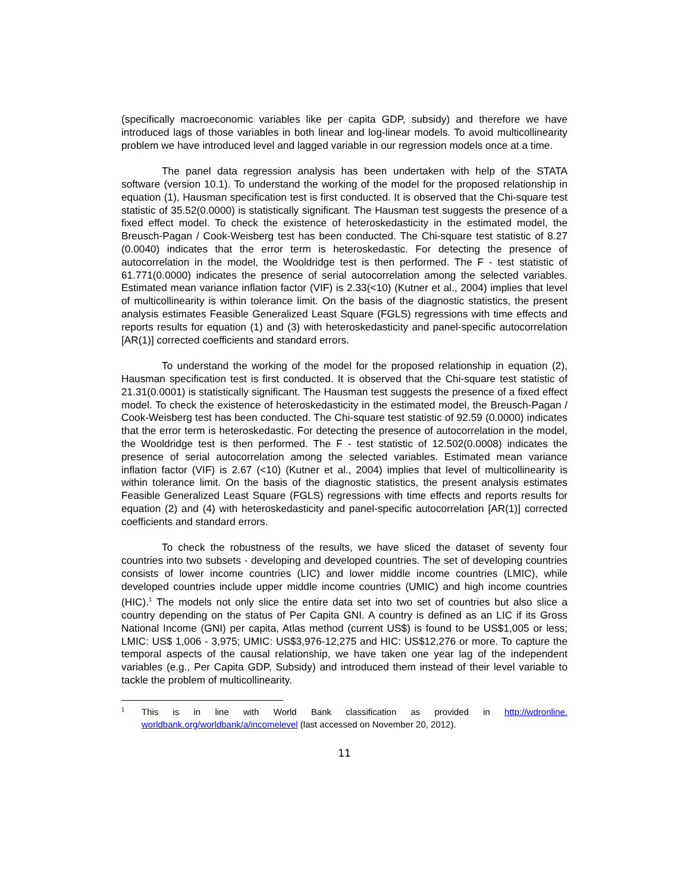(specifically macroeconomic variables like per capita GDP, subsidy) and therefore we have introduced lags of those variables in both linear and log-linear models. To avoid multicollinearity problem we have introduced level and lagged variable in our regression models once at a time.
The panel data regression analysis has been undertaken with help of the STATA software (version 10.1). To understand the working of the model for the proposed relationship in equation (1), Hausman specification test is first conducted. It is observed that the Chi-square test statistic of 35.52(0.0000) is statistically significant. The Hausman test suggests the presence of a fixed effect model. To check the existence of heteroskedasticity in the estimated model, the Breusch-Pagan / Cook-Weisberg test has been conducted. The Chi-square test statistic of 8.27 (0.0040) indicates that the error term is heteroskedastic. For detecting the presence of autocorrelation in the model, the Wooldridge test is then performed. The F - test statistic of 61.771(0.0000) indicates the presence of serial autocorrelation among the selected variables. Estimated mean variance inflation factor (VIF) is 2.33(<10) (Kutner et al., 2004) implies that level of multicollinearity is within tolerance limit. On the basis of the diagnostic statistics, the present analysis estimates Feasible Generalized Least Square (FGLS) regressions with time effects and reports results for equation (1) and (3) with heteroskedasticity and panel-specific autocorrelation [AR(1)] corrected coefficients and standard errors.
To understand the working of the model for the proposed relationship in equation (2), Hausman specification test is first conducted. It is observed that the Chi-square test statistic of 21.31(0.0001) is statistically significant. The Hausman test suggests the presence of a fixed effect model. To check the existence of heteroskedasticity in the estimated model, the Breusch-Pagan / Cook-Weisberg test has been conducted. The Chi-square test statistic of 92.59 (0.0000) indicates that the error term is heteroskedastic. For detecting the presence of autocorrelation in the model, the Wooldridge test is then performed. The F - test statistic of 12.502(0.0008) indicates the presence of serial autocorrelation among the selected variables. Estimated mean variance inflation factor (VIF) is 2.67 (<10) (Kutner et al., 2004) implies that level of multicollinearity is within tolerance limit. On the basis of the diagnostic statistics, the present analysis estimates Feasible Generalized Least Square (FGLS) regressions with time effects and reports results for equation (2) and (4) with heteroskedasticity and panel-specific autocorrelation [AR(1)] corrected coefficients and standard errors.
To check the robustness of the results, we have sliced the dataset of seventy four countries into two subsets - developing and developed countries. The set of developing countries consists of lower income countries (LIC) and lower middle income countries (LMIC), while developed countries include upper middle income countries (UMIC) and high income countries (HIC).<sup>1</sup> The models not only slice the entire data set into two set of countries but also slice a country depending on the status of Per Capita GNI. A country is defined as an LIC if its Gross National Income (GNI) per capita, Atlas method (current US$) is found to be US$1,005 or less; LMIC: US$ 1,006 - 3,975; UMIC: US$3,976-12,275 and HIC: US$12,276 or more. To capture the temporal aspects of the causal relationship, we have taken one year lag of the independent variables (e.g., Per Capita GDP, Subsidy) and introduced them instead of their level variable to tackle the problem of multicollinearity.
<sup>1</sup> This is in line with World Bank classification as provided in http://wdronline. worldbank.org/worldbank/a/incomelevel (last accessed on November 20, 2012).
11